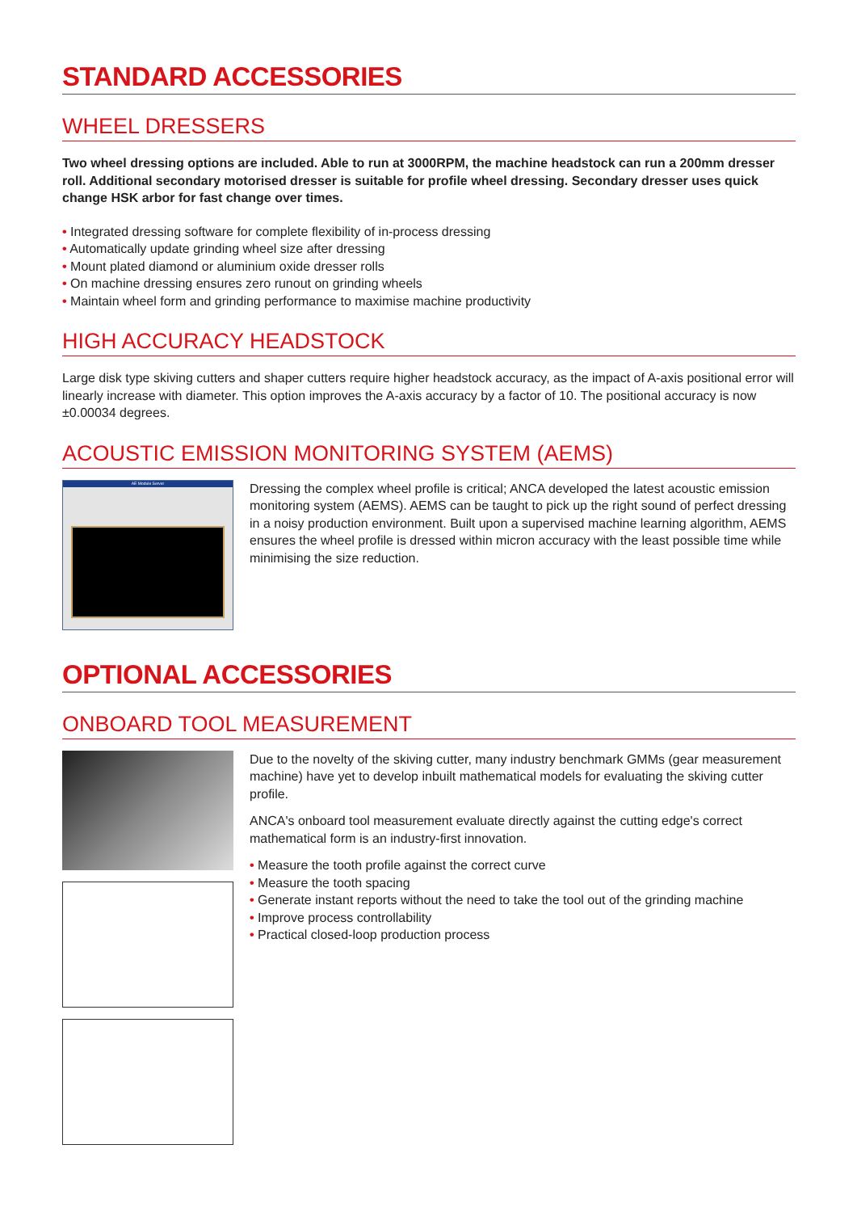STANDARD ACCESSORIES
WHEEL DRESSERS
Two wheel dressing options are included. Able to run at 3000RPM, the machine headstock can run a 200mm dresser roll. Additional secondary motorised dresser is suitable for profile wheel dressing. Secondary dresser uses quick change HSK arbor for fast change over times.
• Integrated dressing software for complete flexibility of in-process dressing
• Automatically update grinding wheel size after dressing
• Mount plated diamond or aluminium oxide dresser rolls
• On machine dressing ensures zero runout on grinding wheels
• Maintain wheel form and grinding performance to maximise machine productivity
HIGH ACCURACY HEADSTOCK
Large disk type skiving cutters and shaper cutters require higher headstock accuracy, as the impact of A-axis positional error will linearly increase with diameter. This option improves the A-axis accuracy by a factor of 10. The positional accuracy is now ±0.00034 degrees.
ACOUSTIC EMISSION MONITORING SYSTEM (AEMS)
AE Module Server
Dressing the complex wheel profile is critical; ANCA developed the latest acoustic emission monitoring system (AEMS). AEMS can be taught to pick up the right sound of perfect dressing in a noisy production environment. Built upon a supervised machine learning algorithm, AEMS ensures the wheel profile is dressed within micron accuracy with the least possible time while minimising the size reduction.
OPTIONAL ACCESSORIES
ONBOARD TOOL MEASUREMENT
Due to the novelty of the skiving cutter, many industry benchmark GMMs (gear measurement machine) have yet to develop inbuilt mathematical models for evaluating the skiving cutter profile.
ANCA's onboard tool measurement evaluate directly against the cutting edge's correct mathematical form is an industry-first innovation.
• Measure the tooth profile against the correct curve
• Measure the tooth spacing
• Generate instant reports without the need to take the tool out of the grinding machine
• Improve process controllability
• Practical closed-loop production process